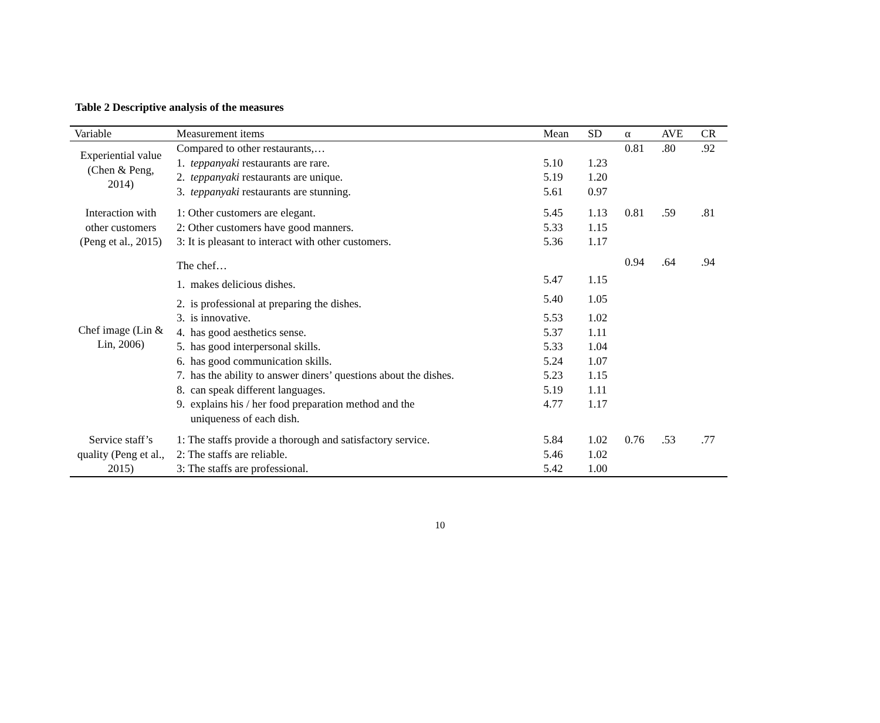Table 2 Descriptive analysis of the measures
| Variable | Measurement items | Mean | SD | α | AVE | CR |
| --- | --- | --- | --- | --- | --- | --- |
| Experiential value (Chen & Peng, 2014) | Compared to other restaurants,… | | | 0.81 | .80 | .92 |
| | 1. teppanyaki restaurants are rare. | 5.10 | 1.23 | | | |
| | 2. teppanyaki restaurants are unique. | 5.19 | 1.20 | | | |
| | 3. teppanyaki restaurants are stunning. | 5.61 | 0.97 | | | |
| Interaction with other customers (Peng et al., 2015) | 1: Other customers are elegant. | 5.45 | 1.13 | 0.81 | .59 | .81 |
| | 2: Other customers have good manners. | 5.33 | 1.15 | | | |
| | 3: It is pleasant to interact with other customers. | 5.36 | 1.17 | | | |
| Chef image (Lin & Lin, 2006) | The chef… | | | 0.94 | .64 | .94 |
| | 1. makes delicious dishes. | 5.47 | 1.15 | | | |
| | 2. is professional at preparing the dishes. | 5.40 | 1.05 | | | |
| | 3. is innovative. | 5.53 | 1.02 | | | |
| | 4. has good aesthetics sense. | 5.37 | 1.11 | | | |
| | 5. has good interpersonal skills. | 5.33 | 1.04 | | | |
| | 6. has good communication skills. | 5.24 | 1.07 | | | |
| | 7. has the ability to answer diners’ questions about the dishes. | 5.23 | 1.15 | | | |
| | 8. can speak different languages. | 5.19 | 1.11 | | | |
| | 9. explains his / her food preparation method and the uniqueness of each dish. | 4.77 | 1.17 | | | |
| Service staff’s quality (Peng et al., 2015) | 1: The staffs provide a thorough and satisfactory service. | 5.84 | 1.02 | 0.76 | .53 | .77 |
| | 2: The staffs are reliable. | 5.46 | 1.02 | | | |
| | 3: The staffs are professional. | 5.42 | 1.00 | | | |
10